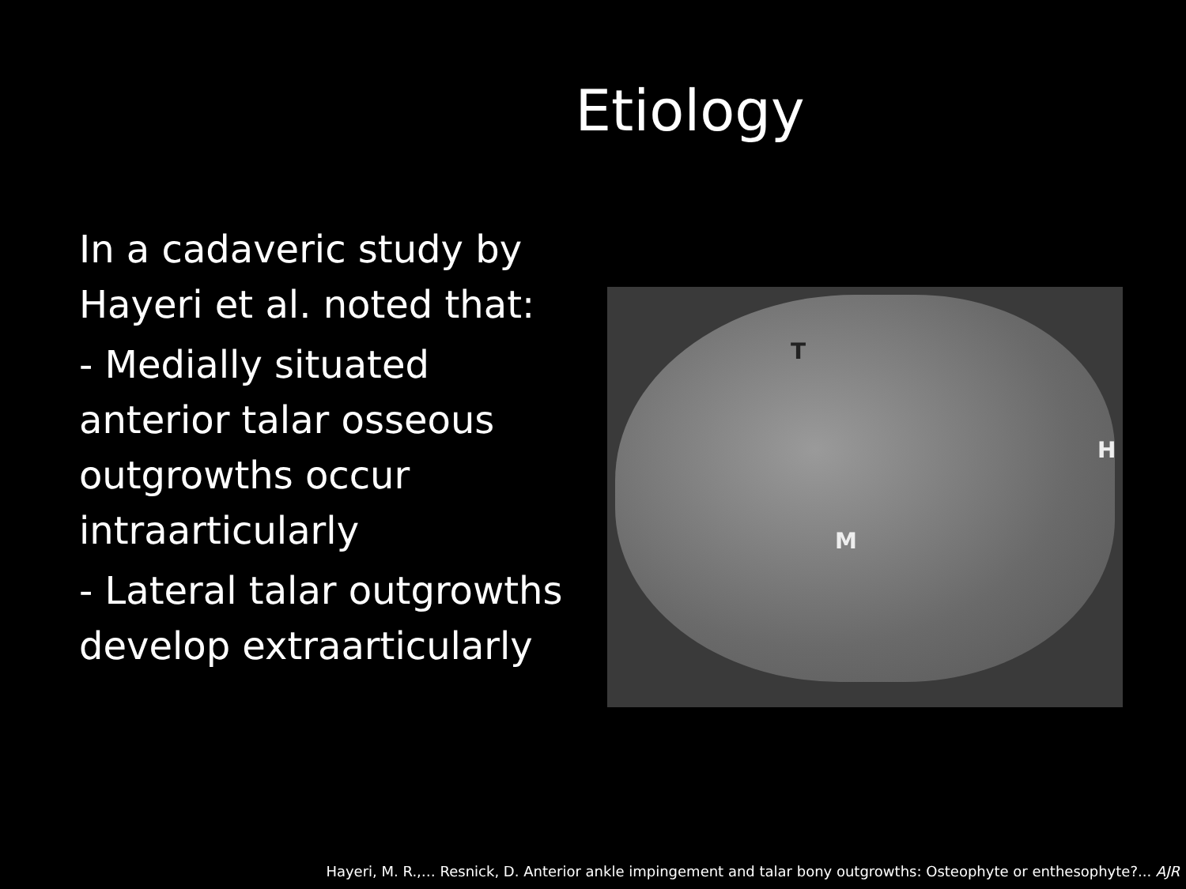Etiology
In a cadaveric study by Hayeri et al. noted that:
- Medially situated anterior talar osseous outgrowths occur intraarticularly
- Lateral talar outgrowths develop extraarticularly
T
M
H
Hayeri, M. R.,… Resnick, D. Anterior ankle impingement and talar bony outgrowths: Osteophyte or enthesophyte?... AJR